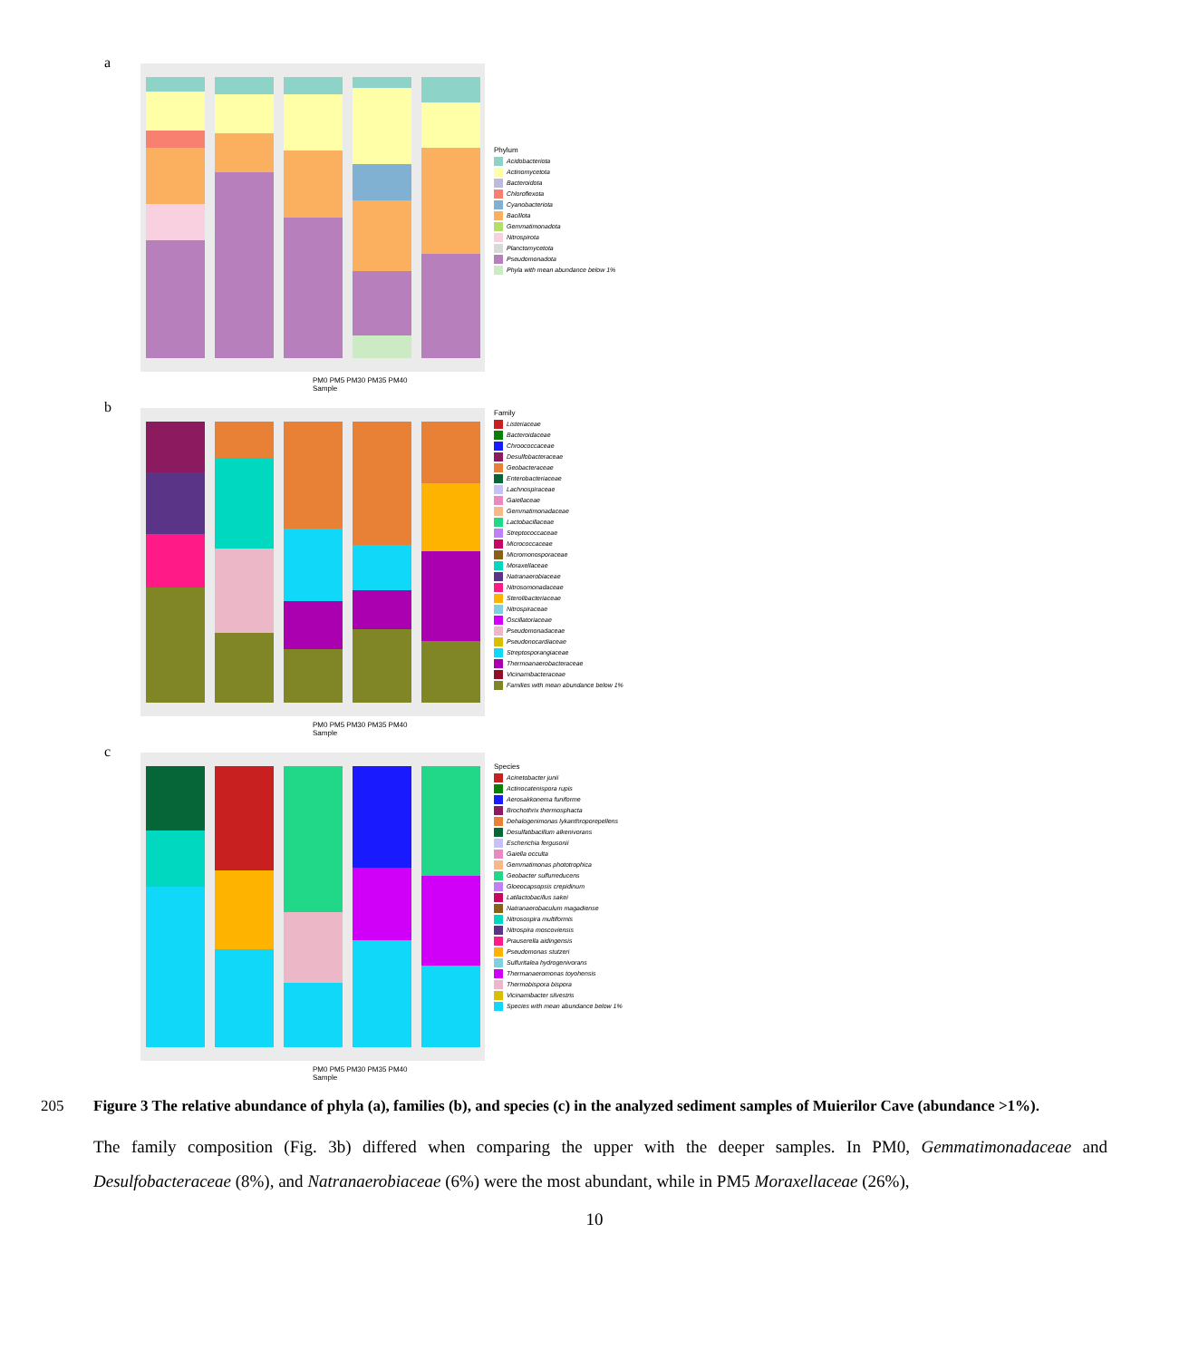a
Phylum
Acidobacteriota
Actinomycetota
Bacteroidota
Chloroflexota
Cyanobacteriota
Bacillota
Gemmatimonadota
Nitrospirota
Planctomycetota
Pseudomonadota
Phyla with mean abundance below 1%
PM0 PM5 PM30 PM35 PM40
Sample
b
Family
Listeriaceae
Bacteroidaceae
Chroococcaceae
Desulfobacteraceae
Geobacteraceae
Enterobacteriaceae
Lachnospiraceae
Gaiellaceae
Gemmatimonadaceae
Lactobacillaceae
Streptococcaceae
Micrococcaceae
Micromonosporaceae
Moraxellaceae
Natranaerobiaceae
Nitrosomonadaceae
Sterolibacteriaceae
Nitrospiraceae
Oscillatoriaceae
Pseudomonadaceae
Pseudonocardiaceae
Streptosporangiaceae
Thermoanaerobacteraceae
Vicinamibacteraceae
Families with mean abundance below 1%
PM0 PM5 PM30 PM35 PM40
Sample
c
Species
Acinetobacter junii
Actinocatenispora rupis
Aerosakkonema funiforme
Brochothrix thermosphacta
Dehalogenimonas lykanthroporepellens
Desulfatibacillum alkenivorans
Escherichia fergusonii
Gaiella occulta
Gemmatimonas phototrophica
Geobacter sulfurreducens
Gloeocapsopsis crepidinum
Latilactobacillus sakei
Natranaerobaculum magadiense
Nitrosospira multiformis
Nitrospira moscoviensis
Prauserella aidingensis
Pseudomonas stutzeri
Sulfuritalea hydrogenivorans
Thermanaeromonas toyohensis
Thermobispora bispora
Vicinamibacter silvestris
Species with mean abundance below 1%
PM0 PM5 PM30 PM35 PM40
Sample
205 Figure 3 The relative abundance of phyla (a), families (b), and species (c) in the analyzed sediment samples of Muierilor Cave (abundance >1%).
The family composition (Fig. 3b) differed when comparing the upper with the deeper samples. In PM0, Gemmatimonadaceae and Desulfobacteraceae (8%), and Natranaerobiaceae (6%) were the most abundant, while in PM5 Moraxellaceae (26%),
10